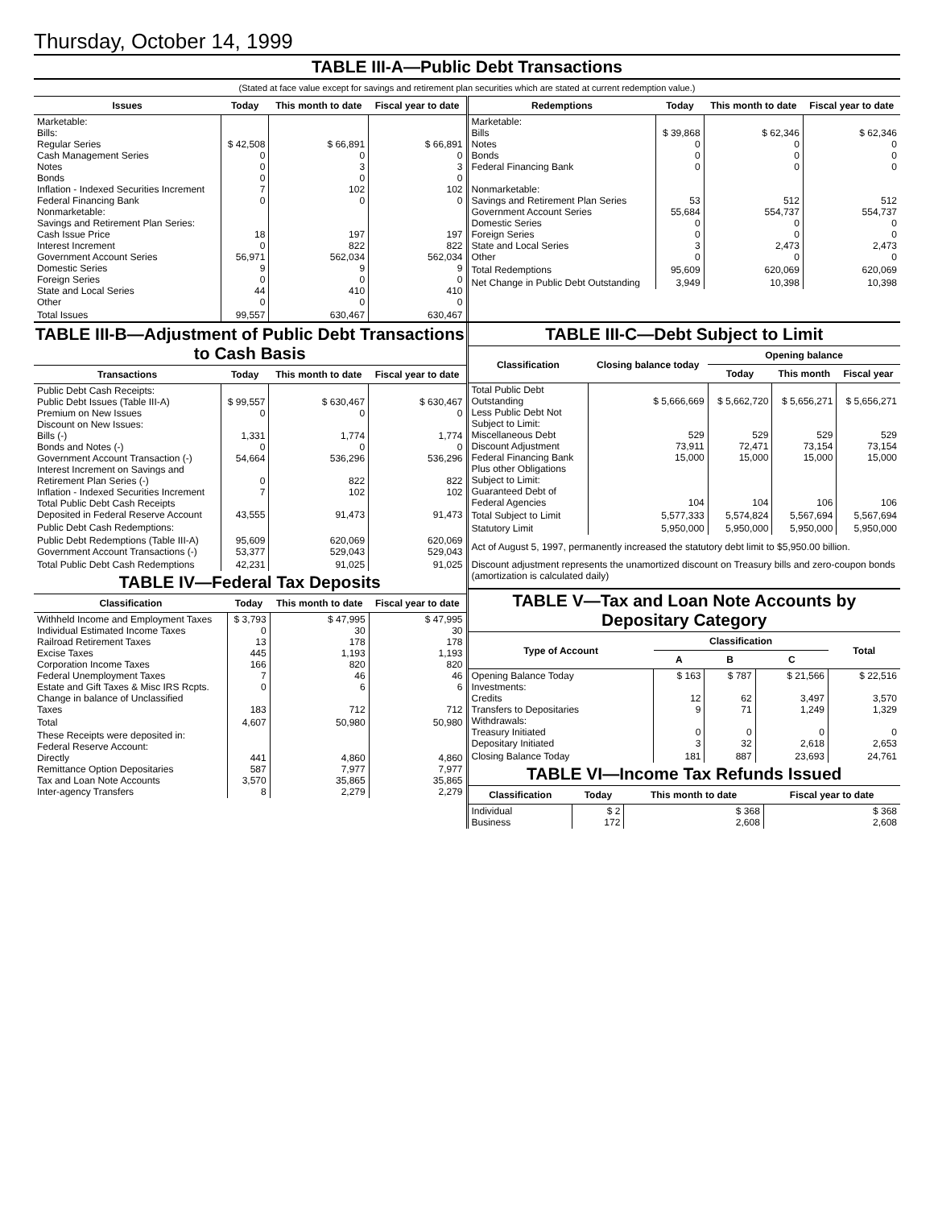Thursday, October 14, 1999
TABLE III-A—Public Debt Transactions
(Stated at face value except for savings and retirement plan securities which are stated at current redemption value.)
| Issues | Today | This month to date | Fiscal year to date |
| --- | --- | --- | --- |
| Marketable: Bills: Regular Series Cash Management Series Notes Bonds Inflation - Indexed Securities Increment Federal Financing Bank Nonmarketable: Savings and Retirement Plan Series: Cash Issue Price Interest Increment Government Account Series Domestic Series Foreign Series State and Local Series Other | $ 42,508 0 0 0 7 0 18 0 56,971 9 0 44 0 | $ 66,891 0 3 0 102 0 197 822 562,034 9 0 410 0 | $ 66,891 0 3 0 102 0 197 822 562,034 9 0 410 0 |
| Total Issues | 99,557 | 630,467 | 630,467 |
| Redemptions | Today | This month to date | Fiscal year to date |
| --- | --- | --- | --- |
| Marketable: Bills Notes Bonds Federal Financing Bank Nonmarketable: Savings and Retirement Plan Series Government Account Series Domestic Series Foreign Series State and Local Series Other | $ 39,868 0 0 0 53 55,684 0 0 3 0 | $ 62,346 0 0 0 512 554,737 0 0 2,473 0 | $ 62,346 0 0 0 512 554,737 0 0 2,473 0 |
| Total Redemptions | 95,609 | 620,069 | 620,069 |
| Net Change in Public Debt Outstanding | 3,949 | 10,398 | 10,398 |
TABLE III-B—Adjustment of Public Debt Transactions to Cash Basis
| Transactions | Today | This month to date | Fiscal year to date |
| --- | --- | --- | --- |
| Public Debt Cash Receipts: Public Debt Issues (Table III-A) Premium on New Issues Discount on New Issues: Bills (-) Bonds and Notes (-) Government Account Transaction (-) Interest Increment on Savings and Retirement Plan Series (-) Inflation - Indexed Securities Increment Total Public Debt Cash Receipts Deposited in Federal Reserve Account | $ 99,557 0 1,331 0 54,664 0 7 43,555 | $ 630,467 0 1,774 0 536,296 822 102 91,473 | $ 630,467 0 1,774 0 536,296 822 102 91,473 |
| Public Debt Cash Redemptions: | | | |
| Public Debt Redemptions (Table III-A) Government Account Transactions (-) | 95,609 53,377 | 620,069 529,043 | 620,069 529,043 |
| Total Public Debt Cash Redemptions | 42,231 | 91,025 | 91,025 |
TABLE IV—Federal Tax Deposits
| Classification | Today | This month to date | Fiscal year to date |
| --- | --- | --- | --- |
| Withheld Income and Employment Taxes Individual Estimated Income Taxes Railroad Retirement Taxes Excise Taxes Corporation Income Taxes Federal Unemployment Taxes Estate and Gift Taxes & Misc IRS Rcpts. Change in balance of Unclassified Taxes | $ 3,793 0 13 445 166 7 0 183 | $ 47,995 30 178 1,193 820 46 6 712 | $ 47,995 30 178 1,193 820 46 6 712 |
| Total | 4,607 | 50,980 | 50,980 |
| These Receipts were deposited in: Federal Reserve Account: Directly Remittance Option Depositaries Tax and Loan Note Accounts Inter-agency Transfers | 441 587 3,570 8 | 4,860 7,977 35,865 2,279 | 4,860 7,977 35,865 2,279 |
TABLE III-C—Debt Subject to Limit
| Classification | Closing balance today | Opening balance | | |
| --- | --- | --- | --- | --- |
| | | Today | This month | Fiscal year |
| Total Public Debt Outstanding Less Public Debt Not Subject to Limit: Miscellaneous Debt Discount Adjustment Federal Financing Bank Plus other Obligations Subject to Limit: Guaranteed Debt of Federal Agencies | $ 5,666,669 529 73,911 15,000 104 | $ 5,662,720 529 72,471 15,000 104 | $ 5,656,271 529 73,154 15,000 106 | $ 5,656,271 529 73,154 15,000 106 |
| Total Subject to Limit | 5,577,333 | 5,574,824 | 5,567,694 | 5,567,694 |
| Statutory Limit | 5,950,000 | 5,950,000 | 5,950,000 | 5,950,000 |
Act of August 5, 1997, permanently increased the statutory debt limit to $5,950.00 billion.
Discount adjustment represents the unamortized discount on Treasury bills and zero-coupon bonds (amortization is calculated daily)
TABLE V—Tax and Loan Note Accounts by Depositary Category
| Type of Account | Classification | | | Total |
| --- | --- | --- | --- | --- |
| | A | B | C | |
| Opening Balance Today Investments: Credits Transfers to Depositaries Withdrawals: Treasury Initiated Depositary Initiated | $ 163 12 9 0 3 | $ 787 62 71 0 32 | $ 21,566 3,497 1,249 0 2,618 | $ 22,516 3,570 1,329 0 2,653 |
| Closing Balance Today | 181 | 887 | 23,693 | 24,761 |
TABLE VI—Income Tax Refunds Issued
| Classification | Today | This month to date | Fiscal year to date |
| --- | --- | --- | --- |
| Individual Business | $ 2 172 | $ 368 2,608 | $ 368 2,608 |